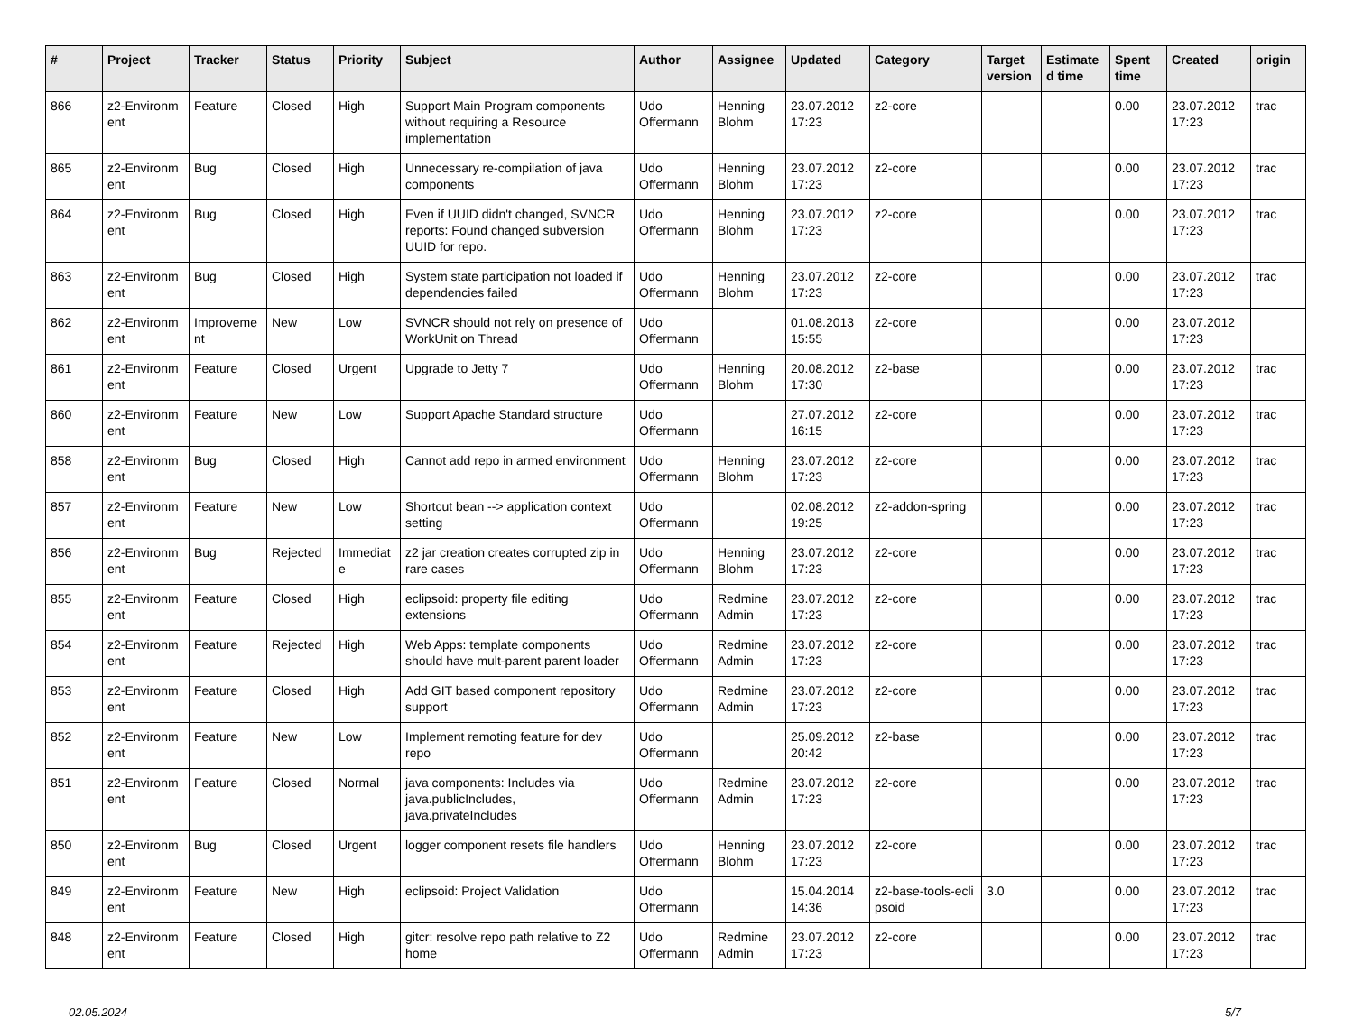| # | Project | Tracker | Status | Priority | Subject | Author | Assignee | Updated | Category | Target version | Estimate d time | Spent time | Created | origin |
| --- | --- | --- | --- | --- | --- | --- | --- | --- | --- | --- | --- | --- | --- | --- |
| 866 | z2-Environm ent | Feature | Closed | High | Support Main Program components without requiring a Resource implementation | Udo Offermann | Henning Blohm | 23.07.2012 17:23 | z2-core | | | 0.00 | 23.07.2012 17:23 | trac |
| 865 | z2-Environm ent | Bug | Closed | High | Unnecessary re-compilation of java components | Udo Offermann | Henning Blohm | 23.07.2012 17:23 | z2-core | | | 0.00 | 23.07.2012 17:23 | trac |
| 864 | z2-Environm ent | Bug | Closed | High | Even if UUID didn't changed, SVNCR reports: Found changed subversion UUID for repo. | Udo Offermann | Henning Blohm | 23.07.2012 17:23 | z2-core | | | 0.00 | 23.07.2012 17:23 | trac |
| 863 | z2-Environm ent | Bug | Closed | High | System state participation not loaded if dependencies failed | Udo Offermann | Henning Blohm | 23.07.2012 17:23 | z2-core | | | 0.00 | 23.07.2012 17:23 | trac |
| 862 | z2-Environm ent | Improveme nt | New | Low | SVNCR should not rely on presence of WorkUnit on Thread | Udo Offermann | | 01.08.2013 15:55 | z2-core | | | 0.00 | 23.07.2012 17:23 | |
| 861 | z2-Environm ent | Feature | Closed | Urgent | Upgrade to Jetty 7 | Udo Offermann | Henning Blohm | 20.08.2012 17:30 | z2-base | | | 0.00 | 23.07.2012 17:23 | trac |
| 860 | z2-Environm ent | Feature | New | Low | Support Apache Standard structure | Udo Offermann | | 27.07.2012 16:15 | z2-core | | | 0.00 | 23.07.2012 17:23 | trac |
| 858 | z2-Environm ent | Bug | Closed | High | Cannot add repo in armed environment | Udo Offermann | Henning Blohm | 23.07.2012 17:23 | z2-core | | | 0.00 | 23.07.2012 17:23 | trac |
| 857 | z2-Environm ent | Feature | New | Low | Shortcut bean --> application context setting | Udo Offermann | | 02.08.2012 19:25 | z2-addon-spring | | | 0.00 | 23.07.2012 17:23 | trac |
| 856 | z2-Environm ent | Bug | Rejected | Immediat e | z2 jar creation creates corrupted zip in rare cases | Udo Offermann | Henning Blohm | 23.07.2012 17:23 | z2-core | | | 0.00 | 23.07.2012 17:23 | trac |
| 855 | z2-Environm ent | Feature | Closed | High | eclipsoid: property file editing extensions | Udo Offermann | Redmine Admin | 23.07.2012 17:23 | z2-core | | | 0.00 | 23.07.2012 17:23 | trac |
| 854 | z2-Environm ent | Feature | Rejected | High | Web Apps: template components should have mult-parent parent loader | Udo Offermann | Redmine Admin | 23.07.2012 17:23 | z2-core | | | 0.00 | 23.07.2012 17:23 | trac |
| 853 | z2-Environm ent | Feature | Closed | High | Add GIT based component repository support | Udo Offermann | Redmine Admin | 23.07.2012 17:23 | z2-core | | | 0.00 | 23.07.2012 17:23 | trac |
| 852 | z2-Environm ent | Feature | New | Low | Implement remoting feature for dev repo | Udo Offermann | | 25.09.2012 20:42 | z2-base | | | 0.00 | 23.07.2012 17:23 | trac |
| 851 | z2-Environm ent | Feature | Closed | Normal | java components: Includes via java.publicIncludes, java.privateIncludes | Udo Offermann | Redmine Admin | 23.07.2012 17:23 | z2-core | | | 0.00 | 23.07.2012 17:23 | trac |
| 850 | z2-Environm ent | Bug | Closed | Urgent | logger component resets file handlers | Udo Offermann | Henning Blohm | 23.07.2012 17:23 | z2-core | | | 0.00 | 23.07.2012 17:23 | trac |
| 849 | z2-Environm ent | Feature | New | High | eclipsoid: Project Validation | Udo Offermann | | 15.04.2014 14:36 | z2-base-tools-ecli psoid | 3.0 | | 0.00 | 23.07.2012 17:23 | trac |
| 848 | z2-Environm ent | Feature | Closed | High | gitcr: resolve repo path relative to Z2 home | Udo Offermann | Redmine Admin | 23.07.2012 17:23 | z2-core | | | 0.00 | 23.07.2012 17:23 | trac |
02.05.2024 5/7